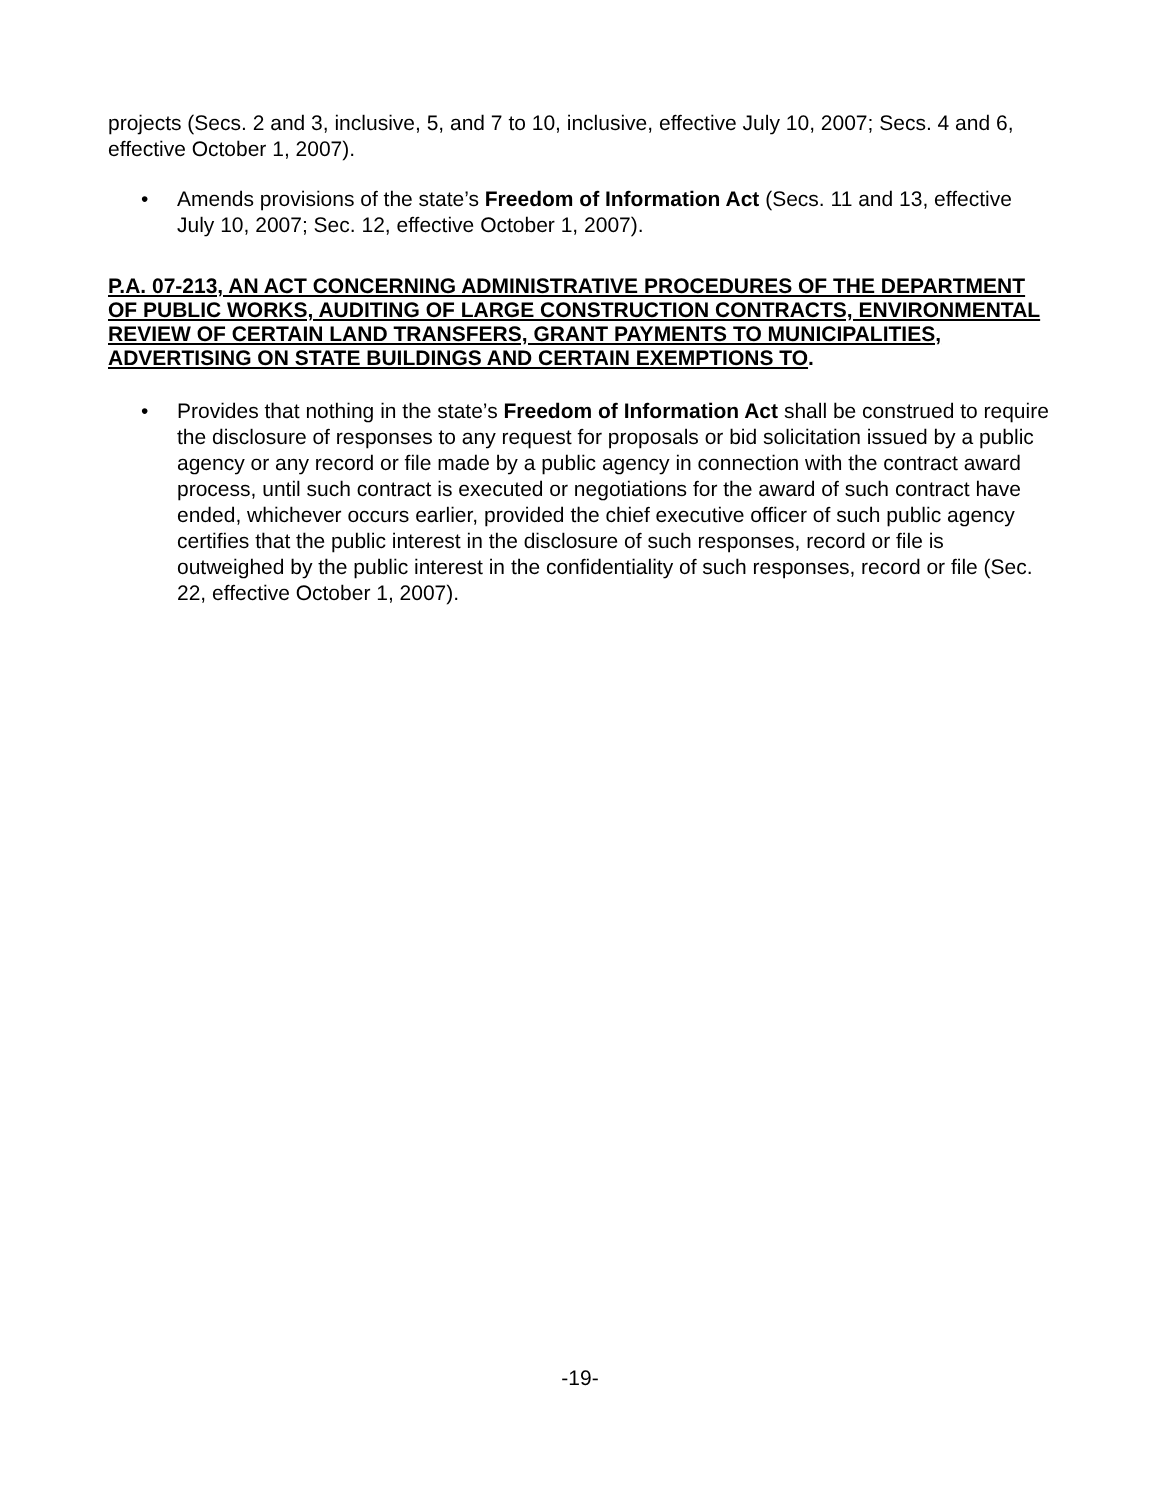projects (Secs. 2 and 3, inclusive, 5, and 7 to 10, inclusive, effective July 10, 2007; Secs. 4 and 6, effective October 1, 2007).
• Amends provisions of the state’s Freedom of Information Act (Secs. 11 and 13, effective July 10, 2007; Sec. 12, effective October 1, 2007).
P.A. 07-213, AN ACT CONCERNING ADMINISTRATIVE PROCEDURES OF THE DEPARTMENT OF PUBLIC WORKS, AUDITING OF LARGE CONSTRUCTION CONTRACTS, ENVIRONMENTAL REVIEW OF CERTAIN LAND TRANSFERS, GRANT PAYMENTS TO MUNICIPALITIES, ADVERTISING ON STATE BUILDINGS AND CERTAIN EXEMPTIONS TO.
• Provides that nothing in the state’s Freedom of Information Act shall be construed to require the disclosure of responses to any request for proposals or bid solicitation issued by a public agency or any record or file made by a public agency in connection with the contract award process, until such contract is executed or negotiations for the award of such contract have ended, whichever occurs earlier, provided the chief executive officer of such public agency certifies that the public interest in the disclosure of such responses, record or file is outweighed by the public interest in the confidentiality of such responses, record or file (Sec. 22, effective October 1, 2007).
-19-